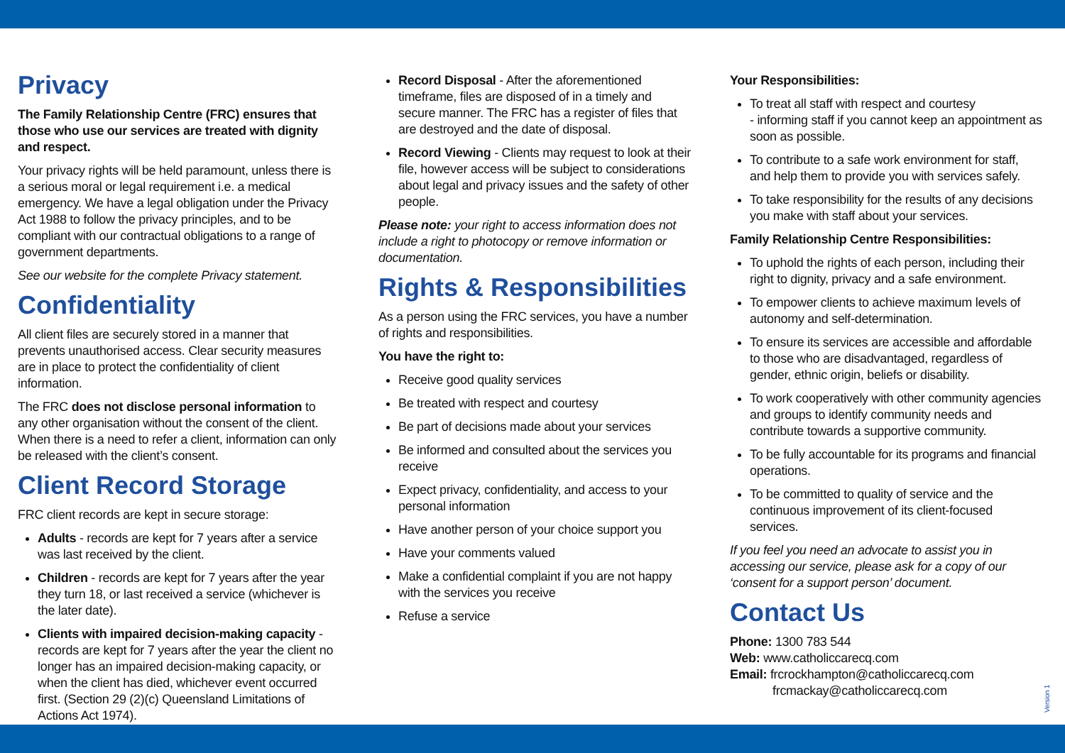Privacy
The Family Relationship Centre (FRC) ensures that those who use our services are treated with dignity and respect.
Your privacy rights will be held paramount, unless there is a serious moral or legal requirement i.e. a medical emergency. We have a legal obligation under the Privacy Act 1988 to follow the privacy principles, and to be compliant with our contractual obligations to a range of government departments.
See our website for the complete Privacy statement.
Confidentiality
All client files are securely stored in a manner that prevents unauthorised access. Clear security measures are in place to protect the confidentiality of client information.
The FRC does not disclose personal information to any other organisation without the consent of the client. When there is a need to refer a client, information can only be released with the client’s consent.
Client Record Storage
FRC client records are kept in secure storage:
Adults - records are kept for 7 years after a service was last received by the client.
Children - records are kept for 7 years after the year they turn 18, or last received a service (whichever is the later date).
Clients with impaired decision-making capacity - records are kept for 7 years after the year the client no longer has an impaired decision-making capacity, or when the client has died, whichever event occurred first. (Section 29 (2)(c) Queensland Limitations of Actions Act 1974).
Record Disposal - After the aforementioned timeframe, files are disposed of in a timely and secure manner. The FRC has a register of files that are destroyed and the date of disposal.
Record Viewing - Clients may request to look at their file, however access will be subject to considerations about legal and privacy issues and the safety of other people.
Please note: your right to access information does not include a right to photocopy or remove information or documentation.
Rights & Responsibilities
As a person using the FRC services, you have a number of rights and responsibilities.
You have the right to:
Receive good quality services
Be treated with respect and courtesy
Be part of decisions made about your services
Be informed and consulted about the services you receive
Expect privacy, confidentiality, and access to your personal information
Have another person of your choice support you
Have your comments valued
Make a confidential complaint if you are not happy with the services you receive
Refuse a service
Your Responsibilities:
To treat all staff with respect and courtesy
- informing staff if you cannot keep an appointment as soon as possible.
To contribute to a safe work environment for staff, and help them to provide you with services safely.
To take responsibility for the results of any decisions you make with staff about your services.
Family Relationship Centre Responsibilities:
To uphold the rights of each person, including their right to dignity, privacy and a safe environment.
To empower clients to achieve maximum levels of autonomy and self-determination.
To ensure its services are accessible and affordable to those who are disadvantaged, regardless of gender, ethnic origin, beliefs or disability.
To work cooperatively with other community agencies and groups to identify community needs and contribute towards a supportive community.
To be fully accountable for its programs and financial operations.
To be committed to quality of service and the continuous improvement of its client-focused services.
If you feel you need an advocate to assist you in accessing our service, please ask for a copy of our ‘consent for a support person’ document.
Contact Us
Phone: 1300 783 544
Web: www.catholiccarecq.com
Email: frcrockhampton@catholiccarecq.com
frcmackay@catholiccarecq.com
Version 1